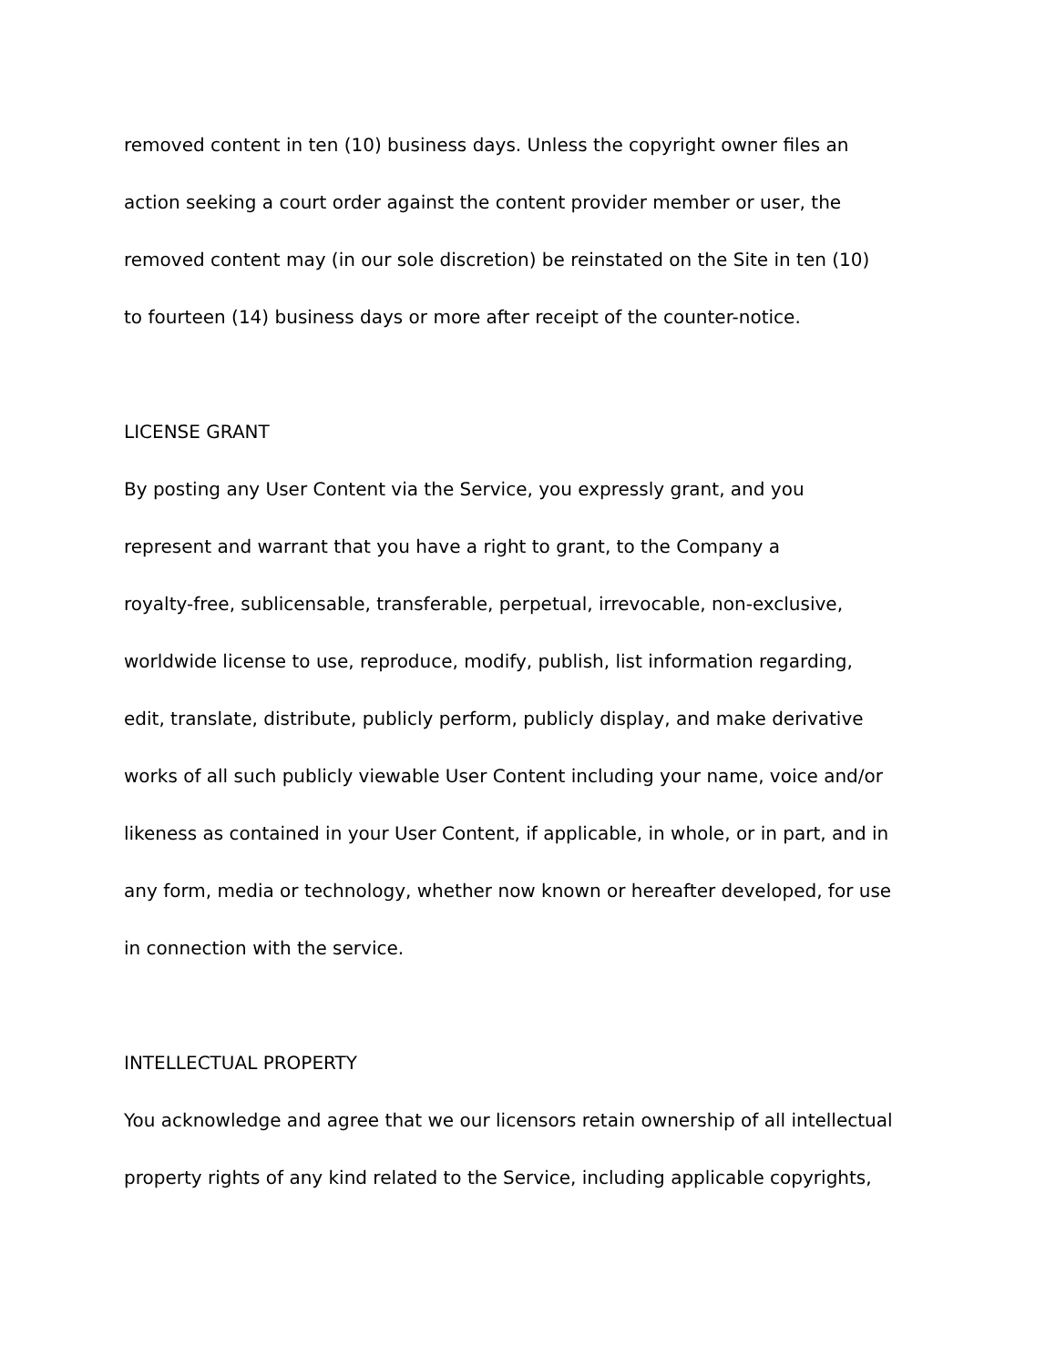removed content in ten (10) business days. Unless the copyright owner files an
action seeking a court order against the content provider member or user, the
removed content may (in our sole discretion) be reinstated on the Site in ten (10)
to fourteen (14) business days or more after receipt of the counter-notice.
LICENSE GRANT
By posting any User Content via the Service, you expressly grant, and you
represent and warrant that you have a right to grant, to the Company a
royalty-free, sublicensable, transferable, perpetual, irrevocable, non-exclusive,
worldwide license to use, reproduce, modify, publish, list information regarding,
edit, translate, distribute, publicly perform, publicly display, and make derivative
works of all such publicly viewable User Content including your name, voice and/or
likeness as contained in your User Content, if applicable, in whole, or in part, and in
any form, media or technology, whether now known or hereafter developed, for use
in connection with the service.
INTELLECTUAL PROPERTY
You acknowledge and agree that we our licensors retain ownership of all intellectual
property rights of any kind related to the Service, including applicable copyrights,